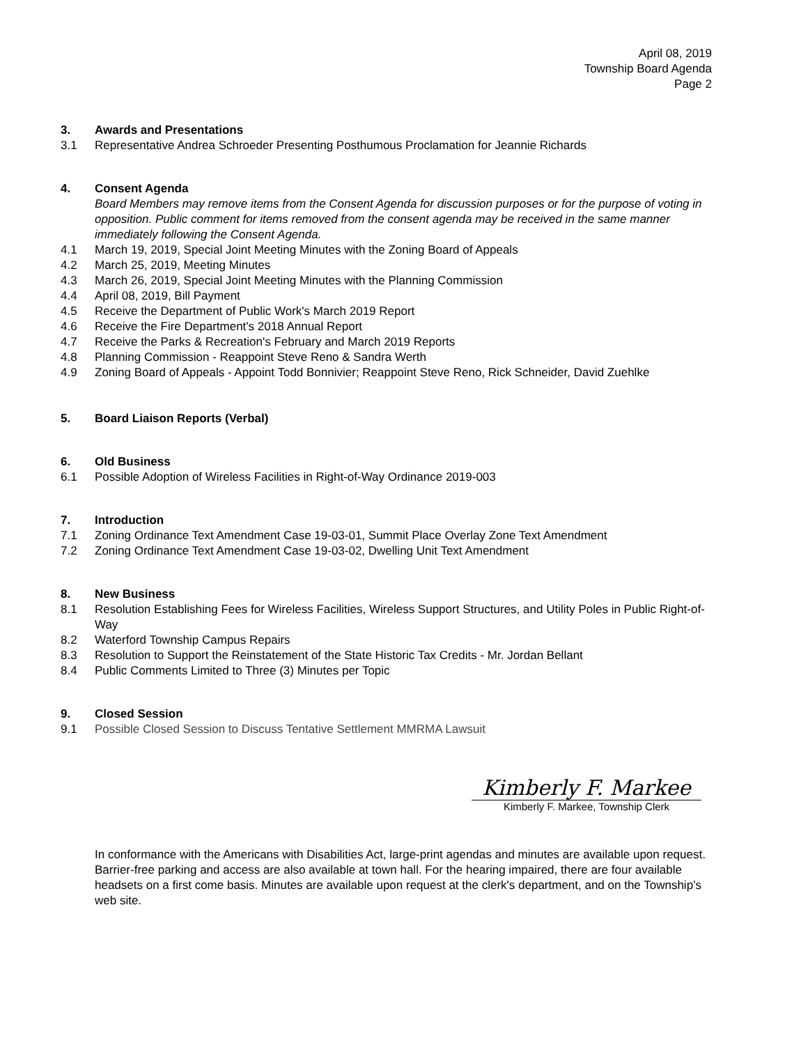April 08, 2019
Township Board Agenda
Page 2
3. Awards and Presentations
3.1 Representative Andrea Schroeder Presenting Posthumous Proclamation for Jeannie Richards
4. Consent Agenda
Board Members may remove items from the Consent Agenda for discussion purposes or for the purpose of voting in opposition. Public comment for items removed from the consent agenda may be received in the same manner immediately following the Consent Agenda.
4.1 March 19, 2019, Special Joint Meeting Minutes with the Zoning Board of Appeals
4.2 March 25, 2019, Meeting Minutes
4.3 March 26, 2019, Special Joint Meeting Minutes with the Planning Commission
4.4 April 08, 2019, Bill Payment
4.5 Receive the Department of Public Work's March 2019 Report
4.6 Receive the Fire Department's 2018 Annual Report
4.7 Receive the Parks & Recreation's February and March 2019 Reports
4.8 Planning Commission - Reappoint Steve Reno & Sandra Werth
4.9 Zoning Board of Appeals - Appoint Todd Bonnivier; Reappoint Steve Reno, Rick Schneider, David Zuehlke
5. Board Liaison Reports (Verbal)
6. Old Business
6.1 Possible Adoption of Wireless Facilities in Right-of-Way Ordinance 2019-003
7. Introduction
7.1 Zoning Ordinance Text Amendment Case 19-03-01, Summit Place Overlay Zone Text Amendment
7.2 Zoning Ordinance Text Amendment Case 19-03-02, Dwelling Unit Text Amendment
8. New Business
8.1 Resolution Establishing Fees for Wireless Facilities, Wireless Support Structures, and Utility Poles in Public Right-of-Way
8.2 Waterford Township Campus Repairs
8.3 Resolution to Support the Reinstatement of the State Historic Tax Credits - Mr. Jordan Bellant
8.4 Public Comments Limited to Three (3) Minutes per Topic
9. Closed Session
9.1 Possible Closed Session to Discuss Tentative Settlement MMRMA Lawsuit
Kimberly F. Markee
Kimberly F. Markee, Township Clerk
In conformance with the Americans with Disabilities Act, large-print agendas and minutes are available upon request. Barrier-free parking and access are also available at town hall. For the hearing impaired, there are four available headsets on a first come basis. Minutes are available upon request at the clerk's department, and on the Township’s web site.